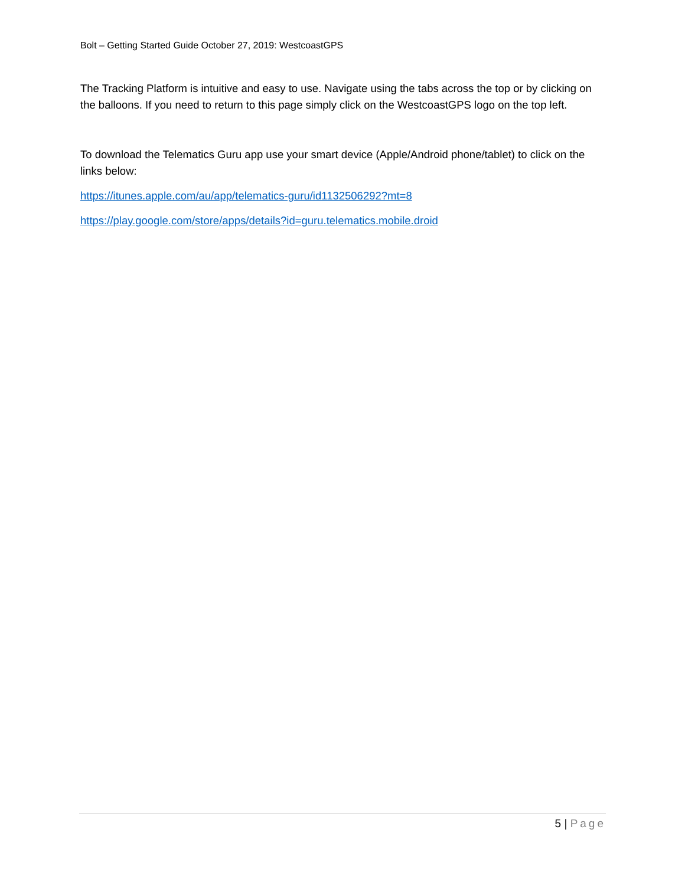Bolt – Getting Started Guide October 27, 2019: WestcoastGPS
The Tracking Platform is intuitive and easy to use. Navigate using the tabs across the top or by clicking on the balloons. If you need to return to this page simply click on the WestcoastGPS logo on the top left.
To download the Telematics Guru app use your smart device (Apple/Android phone/tablet) to click on the links below:
https://itunes.apple.com/au/app/telematics-guru/id1132506292?mt=8
https://play.google.com/store/apps/details?id=guru.telematics.mobile.droid
5 | Page